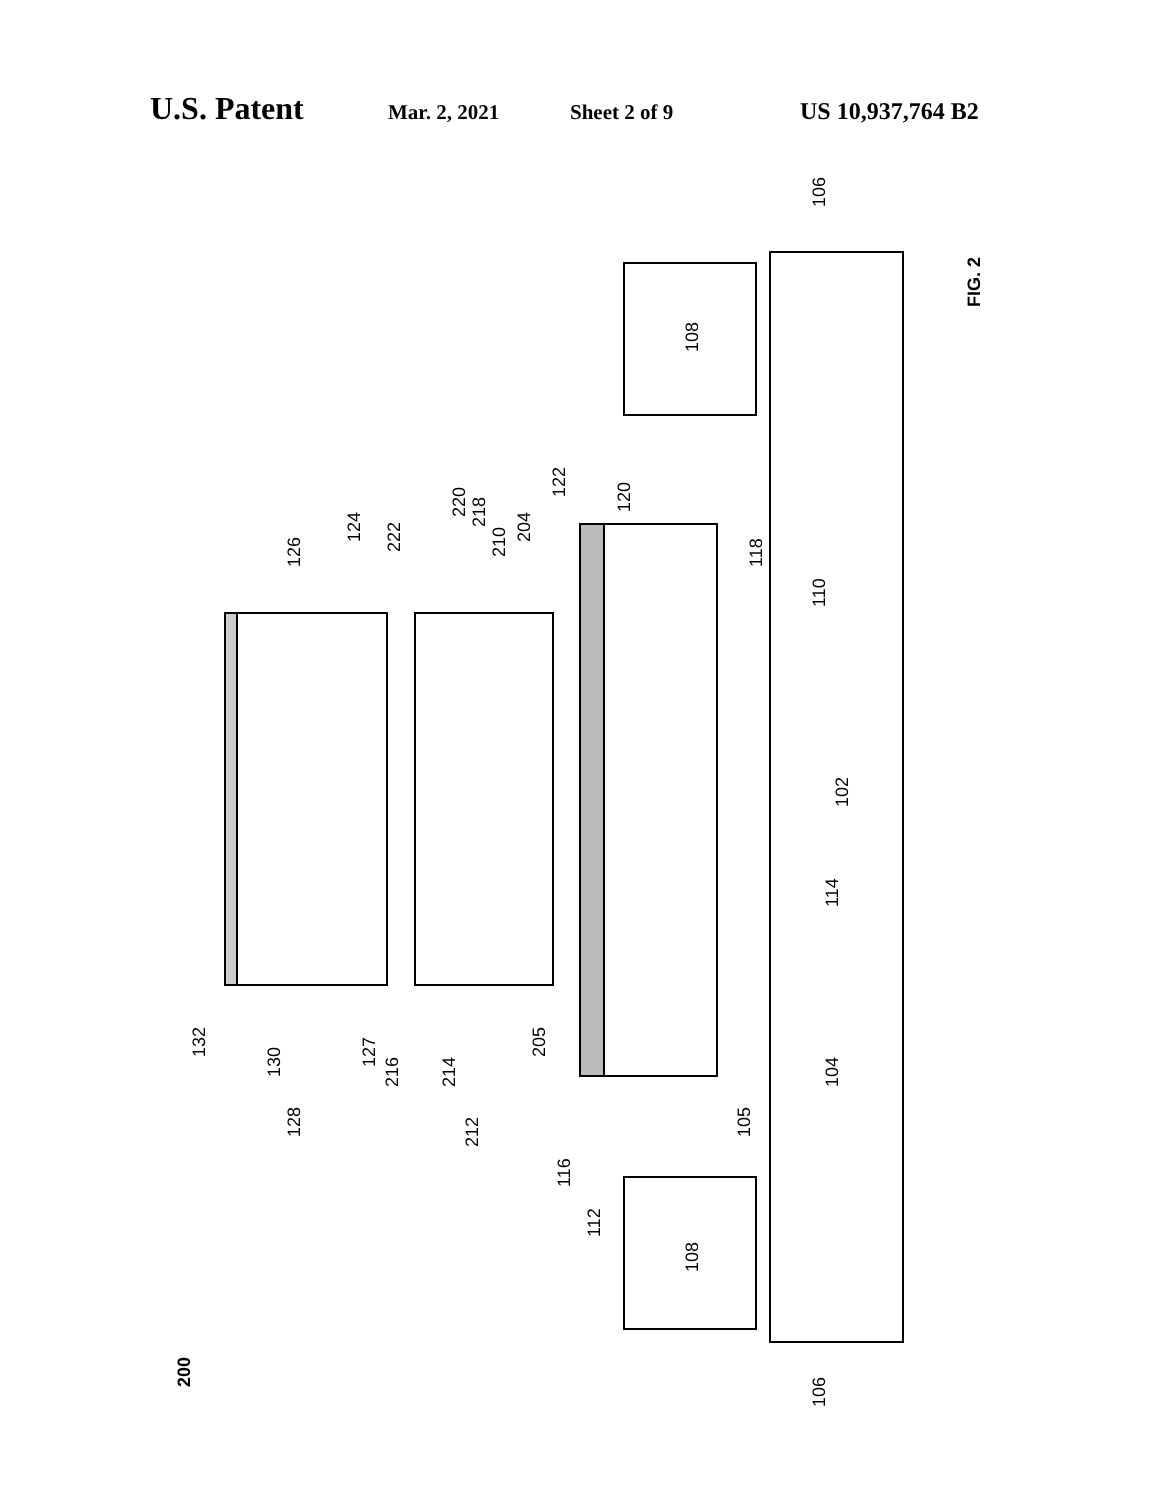U.S. Patent Mar. 2, 2021 Sheet 2 of 9 US 10,937,764 B2
108
108
102
106
106
118
110
114
104
105
120
122
204
218
220
210
222
124
126
132
130
128
127
216
214
212
205
116
112
200
FIG. 2